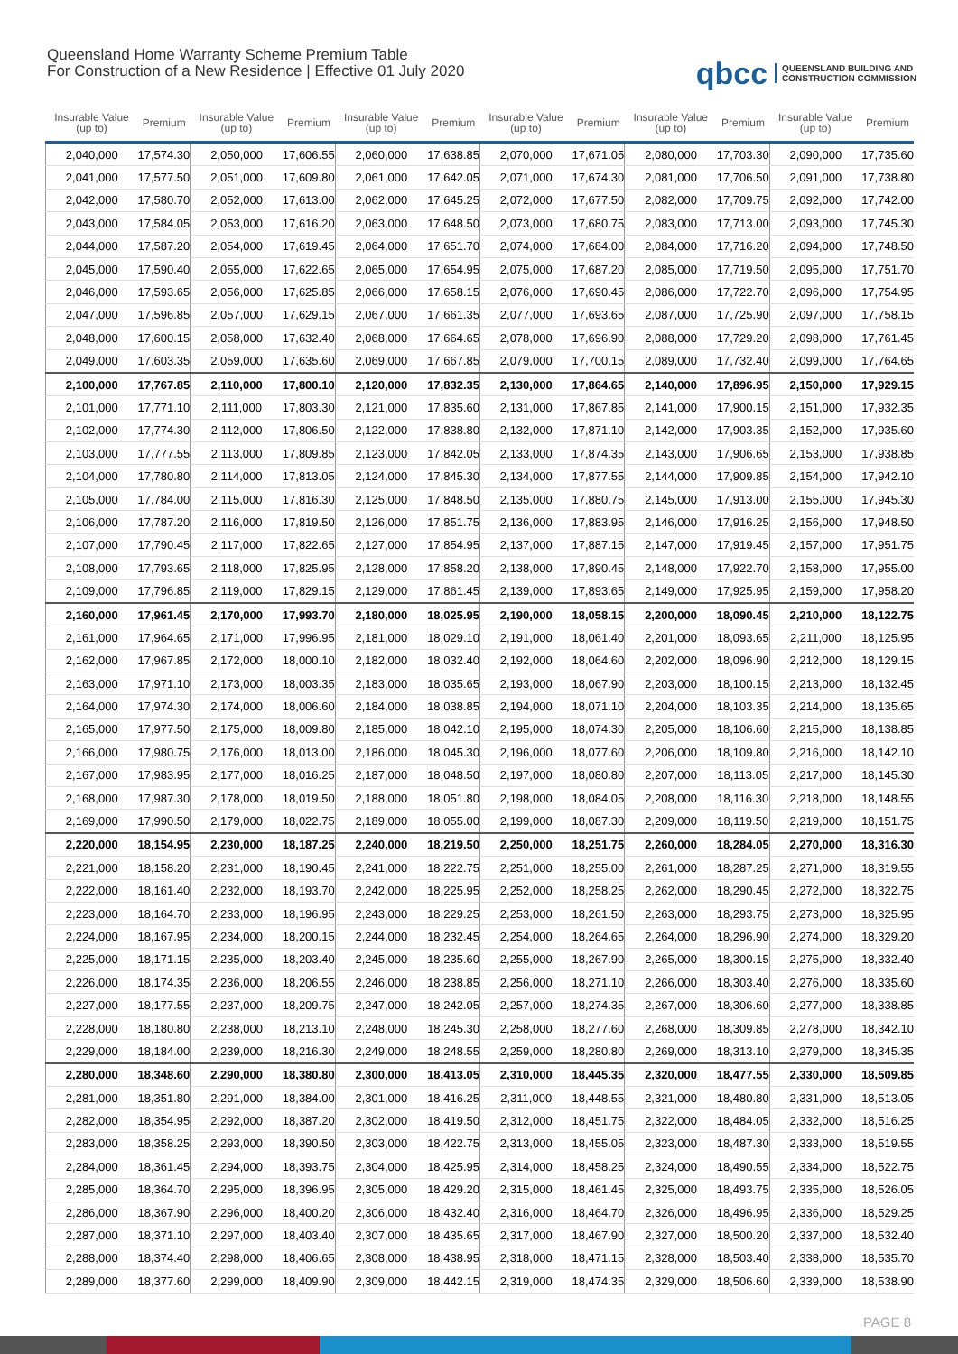Queensland Home Warranty Scheme Premium Table
For Construction of a New Residence | Effective 01 July 2020
qbcc QUEENSLAND BUILDING AND
CONSTRUCTION COMMISSION
| Insurable Value (up to) | Premium | Insurable Value (up to) | Premium | Insurable Value (up to) | Premium | Insurable Value (up to) | Premium | Insurable Value (up to) | Premium | Insurable Value (up to) | Premium |
| --- | --- | --- | --- | --- | --- | --- | --- | --- | --- | --- | --- |
| 2,040,000 | 17,574.30 | 2,050,000 | 17,606.55 | 2,060,000 | 17,638.85 | 2,070,000 | 17,671.05 | 2,080,000 | 17,703.30 | 2,090,000 | 17,735.60 |
| 2,041,000 | 17,577.50 | 2,051,000 | 17,609.80 | 2,061,000 | 17,642.05 | 2,071,000 | 17,674.30 | 2,081,000 | 17,706.50 | 2,091,000 | 17,738.80 |
| 2,042,000 | 17,580.70 | 2,052,000 | 17,613.00 | 2,062,000 | 17,645.25 | 2,072,000 | 17,677.50 | 2,082,000 | 17,709.75 | 2,092,000 | 17,742.00 |
| 2,043,000 | 17,584.05 | 2,053,000 | 17,616.20 | 2,063,000 | 17,648.50 | 2,073,000 | 17,680.75 | 2,083,000 | 17,713.00 | 2,093,000 | 17,745.30 |
| 2,044,000 | 17,587.20 | 2,054,000 | 17,619.45 | 2,064,000 | 17,651.70 | 2,074,000 | 17,684.00 | 2,084,000 | 17,716.20 | 2,094,000 | 17,748.50 |
| 2,045,000 | 17,590.40 | 2,055,000 | 17,622.65 | 2,065,000 | 17,654.95 | 2,075,000 | 17,687.20 | 2,085,000 | 17,719.50 | 2,095,000 | 17,751.70 |
| 2,046,000 | 17,593.65 | 2,056,000 | 17,625.85 | 2,066,000 | 17,658.15 | 2,076,000 | 17,690.45 | 2,086,000 | 17,722.70 | 2,096,000 | 17,754.95 |
| 2,047,000 | 17,596.85 | 2,057,000 | 17,629.15 | 2,067,000 | 17,661.35 | 2,077,000 | 17,693.65 | 2,087,000 | 17,725.90 | 2,097,000 | 17,758.15 |
| 2,048,000 | 17,600.15 | 2,058,000 | 17,632.40 | 2,068,000 | 17,664.65 | 2,078,000 | 17,696.90 | 2,088,000 | 17,729.20 | 2,098,000 | 17,761.45 |
| 2,049,000 | 17,603.35 | 2,059,000 | 17,635.60 | 2,069,000 | 17,667.85 | 2,079,000 | 17,700.15 | 2,089,000 | 17,732.40 | 2,099,000 | 17,764.65 |
| 2,100,000 | 17,767.85 | 2,110,000 | 17,800.10 | 2,120,000 | 17,832.35 | 2,130,000 | 17,864.65 | 2,140,000 | 17,896.95 | 2,150,000 | 17,929.15 |
| 2,101,000 | 17,771.10 | 2,111,000 | 17,803.30 | 2,121,000 | 17,835.60 | 2,131,000 | 17,867.85 | 2,141,000 | 17,900.15 | 2,151,000 | 17,932.35 |
| 2,102,000 | 17,774.30 | 2,112,000 | 17,806.50 | 2,122,000 | 17,838.80 | 2,132,000 | 17,871.10 | 2,142,000 | 17,903.35 | 2,152,000 | 17,935.60 |
| 2,103,000 | 17,777.55 | 2,113,000 | 17,809.85 | 2,123,000 | 17,842.05 | 2,133,000 | 17,874.35 | 2,143,000 | 17,906.65 | 2,153,000 | 17,938.85 |
| 2,104,000 | 17,780.80 | 2,114,000 | 17,813.05 | 2,124,000 | 17,845.30 | 2,134,000 | 17,877.55 | 2,144,000 | 17,909.85 | 2,154,000 | 17,942.10 |
| 2,105,000 | 17,784.00 | 2,115,000 | 17,816.30 | 2,125,000 | 17,848.50 | 2,135,000 | 17,880.75 | 2,145,000 | 17,913.00 | 2,155,000 | 17,945.30 |
| 2,106,000 | 17,787.20 | 2,116,000 | 17,819.50 | 2,126,000 | 17,851.75 | 2,136,000 | 17,883.95 | 2,146,000 | 17,916.25 | 2,156,000 | 17,948.50 |
| 2,107,000 | 17,790.45 | 2,117,000 | 17,822.65 | 2,127,000 | 17,854.95 | 2,137,000 | 17,887.15 | 2,147,000 | 17,919.45 | 2,157,000 | 17,951.75 |
| 2,108,000 | 17,793.65 | 2,118,000 | 17,825.95 | 2,128,000 | 17,858.20 | 2,138,000 | 17,890.45 | 2,148,000 | 17,922.70 | 2,158,000 | 17,955.00 |
| 2,109,000 | 17,796.85 | 2,119,000 | 17,829.15 | 2,129,000 | 17,861.45 | 2,139,000 | 17,893.65 | 2,149,000 | 17,925.95 | 2,159,000 | 17,958.20 |
| 2,160,000 | 17,961.45 | 2,170,000 | 17,993.70 | 2,180,000 | 18,025.95 | 2,190,000 | 18,058.15 | 2,200,000 | 18,090.45 | 2,210,000 | 18,122.75 |
| 2,161,000 | 17,964.65 | 2,171,000 | 17,996.95 | 2,181,000 | 18,029.10 | 2,191,000 | 18,061.40 | 2,201,000 | 18,093.65 | 2,211,000 | 18,125.95 |
| 2,162,000 | 17,967.85 | 2,172,000 | 18,000.10 | 2,182,000 | 18,032.40 | 2,192,000 | 18,064.60 | 2,202,000 | 18,096.90 | 2,212,000 | 18,129.15 |
| 2,163,000 | 17,971.10 | 2,173,000 | 18,003.35 | 2,183,000 | 18,035.65 | 2,193,000 | 18,067.90 | 2,203,000 | 18,100.15 | 2,213,000 | 18,132.45 |
| 2,164,000 | 17,974.30 | 2,174,000 | 18,006.60 | 2,184,000 | 18,038.85 | 2,194,000 | 18,071.10 | 2,204,000 | 18,103.35 | 2,214,000 | 18,135.65 |
| 2,165,000 | 17,977.50 | 2,175,000 | 18,009.80 | 2,185,000 | 18,042.10 | 2,195,000 | 18,074.30 | 2,205,000 | 18,106.60 | 2,215,000 | 18,138.85 |
| 2,166,000 | 17,980.75 | 2,176,000 | 18,013.00 | 2,186,000 | 18,045.30 | 2,196,000 | 18,077.60 | 2,206,000 | 18,109.80 | 2,216,000 | 18,142.10 |
| 2,167,000 | 17,983.95 | 2,177,000 | 18,016.25 | 2,187,000 | 18,048.50 | 2,197,000 | 18,080.80 | 2,207,000 | 18,113.05 | 2,217,000 | 18,145.30 |
| 2,168,000 | 17,987.30 | 2,178,000 | 18,019.50 | 2,188,000 | 18,051.80 | 2,198,000 | 18,084.05 | 2,208,000 | 18,116.30 | 2,218,000 | 18,148.55 |
| 2,169,000 | 17,990.50 | 2,179,000 | 18,022.75 | 2,189,000 | 18,055.00 | 2,199,000 | 18,087.30 | 2,209,000 | 18,119.50 | 2,219,000 | 18,151.75 |
| 2,220,000 | 18,154.95 | 2,230,000 | 18,187.25 | 2,240,000 | 18,219.50 | 2,250,000 | 18,251.75 | 2,260,000 | 18,284.05 | 2,270,000 | 18,316.30 |
| 2,221,000 | 18,158.20 | 2,231,000 | 18,190.45 | 2,241,000 | 18,222.75 | 2,251,000 | 18,255.00 | 2,261,000 | 18,287.25 | 2,271,000 | 18,319.55 |
| 2,222,000 | 18,161.40 | 2,232,000 | 18,193.70 | 2,242,000 | 18,225.95 | 2,252,000 | 18,258.25 | 2,262,000 | 18,290.45 | 2,272,000 | 18,322.75 |
| 2,223,000 | 18,164.70 | 2,233,000 | 18,196.95 | 2,243,000 | 18,229.25 | 2,253,000 | 18,261.50 | 2,263,000 | 18,293.75 | 2,273,000 | 18,325.95 |
| 2,224,000 | 18,167.95 | 2,234,000 | 18,200.15 | 2,244,000 | 18,232.45 | 2,254,000 | 18,264.65 | 2,264,000 | 18,296.90 | 2,274,000 | 18,329.20 |
| 2,225,000 | 18,171.15 | 2,235,000 | 18,203.40 | 2,245,000 | 18,235.60 | 2,255,000 | 18,267.90 | 2,265,000 | 18,300.15 | 2,275,000 | 18,332.40 |
| 2,226,000 | 18,174.35 | 2,236,000 | 18,206.55 | 2,246,000 | 18,238.85 | 2,256,000 | 18,271.10 | 2,266,000 | 18,303.40 | 2,276,000 | 18,335.60 |
| 2,227,000 | 18,177.55 | 2,237,000 | 18,209.75 | 2,247,000 | 18,242.05 | 2,257,000 | 18,274.35 | 2,267,000 | 18,306.60 | 2,277,000 | 18,338.85 |
| 2,228,000 | 18,180.80 | 2,238,000 | 18,213.10 | 2,248,000 | 18,245.30 | 2,258,000 | 18,277.60 | 2,268,000 | 18,309.85 | 2,278,000 | 18,342.10 |
| 2,229,000 | 18,184.00 | 2,239,000 | 18,216.30 | 2,249,000 | 18,248.55 | 2,259,000 | 18,280.80 | 2,269,000 | 18,313.10 | 2,279,000 | 18,345.35 |
| 2,280,000 | 18,348.60 | 2,290,000 | 18,380.80 | 2,300,000 | 18,413.05 | 2,310,000 | 18,445.35 | 2,320,000 | 18,477.55 | 2,330,000 | 18,509.85 |
| 2,281,000 | 18,351.80 | 2,291,000 | 18,384.00 | 2,301,000 | 18,416.25 | 2,311,000 | 18,448.55 | 2,321,000 | 18,480.80 | 2,331,000 | 18,513.05 |
| 2,282,000 | 18,354.95 | 2,292,000 | 18,387.20 | 2,302,000 | 18,419.50 | 2,312,000 | 18,451.75 | 2,322,000 | 18,484.05 | 2,332,000 | 18,516.25 |
| 2,283,000 | 18,358.25 | 2,293,000 | 18,390.50 | 2,303,000 | 18,422.75 | 2,313,000 | 18,455.05 | 2,323,000 | 18,487.30 | 2,333,000 | 18,519.55 |
| 2,284,000 | 18,361.45 | 2,294,000 | 18,393.75 | 2,304,000 | 18,425.95 | 2,314,000 | 18,458.25 | 2,324,000 | 18,490.55 | 2,334,000 | 18,522.75 |
| 2,285,000 | 18,364.70 | 2,295,000 | 18,396.95 | 2,305,000 | 18,429.20 | 2,315,000 | 18,461.45 | 2,325,000 | 18,493.75 | 2,335,000 | 18,526.05 |
| 2,286,000 | 18,367.90 | 2,296,000 | 18,400.20 | 2,306,000 | 18,432.40 | 2,316,000 | 18,464.70 | 2,326,000 | 18,496.95 | 2,336,000 | 18,529.25 |
| 2,287,000 | 18,371.10 | 2,297,000 | 18,403.40 | 2,307,000 | 18,435.65 | 2,317,000 | 18,467.90 | 2,327,000 | 18,500.20 | 2,337,000 | 18,532.40 |
| 2,288,000 | 18,374.40 | 2,298,000 | 18,406.65 | 2,308,000 | 18,438.95 | 2,318,000 | 18,471.15 | 2,328,000 | 18,503.40 | 2,338,000 | 18,535.70 |
| 2,289,000 | 18,377.60 | 2,299,000 | 18,409.90 | 2,309,000 | 18,442.15 | 2,319,000 | 18,474.35 | 2,329,000 | 18,506.60 | 2,339,000 | 18,538.90 |
PAGE 8